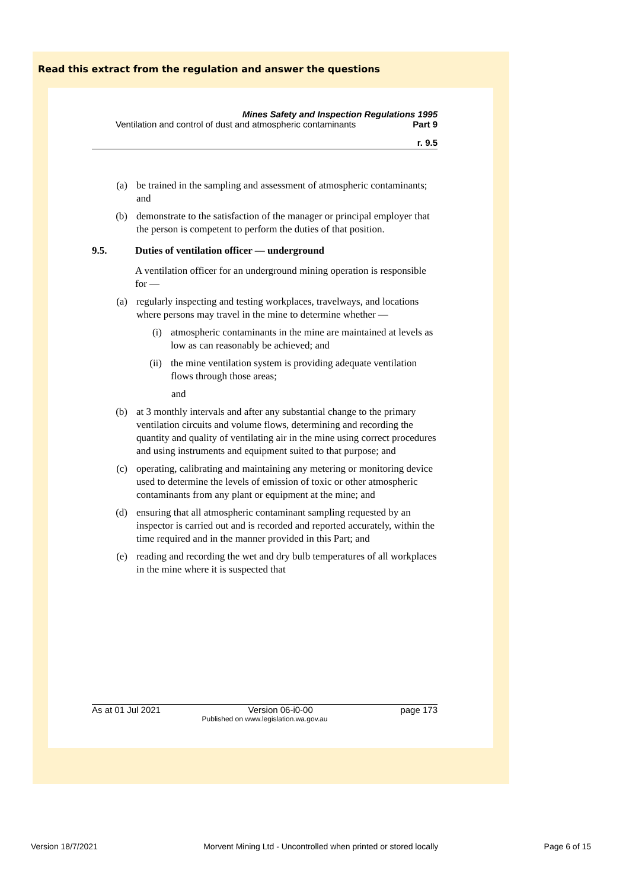Read this extract from the regulation and answer the questions
Mines Safety and Inspection Regulations 1995
Ventilation and control of dust and atmospheric contaminants Part 9
r. 9.5
(a) be trained in the sampling and assessment of atmospheric contaminants; and
(b) demonstrate to the satisfaction of the manager or principal employer that the person is competent to perform the duties of that position.
9.5. Duties of ventilation officer — underground
A ventilation officer for an underground mining operation is responsible for —
(a) regularly inspecting and testing workplaces, travelways, and locations where persons may travel in the mine to determine whether —
(i) atmospheric contaminants in the mine are maintained at levels as low as can reasonably be achieved; and
(ii) the mine ventilation system is providing adequate ventilation flows through those areas;
and
(b) at 3 monthly intervals and after any substantial change to the primary ventilation circuits and volume flows, determining and recording the quantity and quality of ventilating air in the mine using correct procedures and using instruments and equipment suited to that purpose; and
(c) operating, calibrating and maintaining any metering or monitoring device used to determine the levels of emission of toxic or other atmospheric contaminants from any plant or equipment at the mine; and
(d) ensuring that all atmospheric contaminant sampling requested by an inspector is carried out and is recorded and reported accurately, within the time required and in the manner provided in this Part; and
(e) reading and recording the wet and dry bulb temperatures of all workplaces in the mine where it is suspected that
As at 01 Jul 2021 Version 06-i0-00 page 173
Published on www.legislation.wa.gov.au
Version 18/7/2021 Morvent Mining Ltd - Uncontrolled when printed or stored locally Page 6 of 15